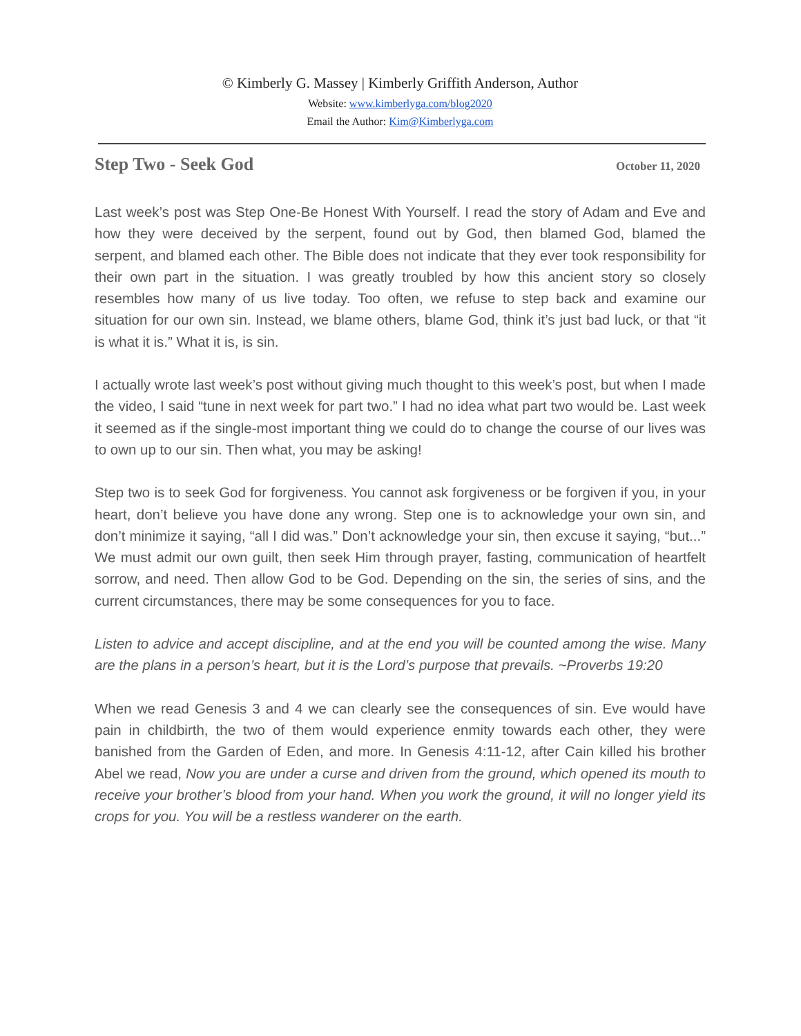© Kimberly G. Massey | Kimberly Griffith Anderson, Author
Website: www.kimberlyga.com/blog2020
Email the Author: Kim@Kimberlyga.com
Step Two - Seek God October 11, 2020
Last week’s post was Step One-Be Honest With Yourself. I read the story of Adam and Eve and how they were deceived by the serpent, found out by God, then blamed God, blamed the serpent, and blamed each other. The Bible does not indicate that they ever took responsibility for their own part in the situation. I was greatly troubled by how this ancient story so closely resembles how many of us live today. Too often, we refuse to step back and examine our situation for our own sin. Instead, we blame others, blame God, think it’s just bad luck, or that “it is what it is.” What it is, is sin.
I actually wrote last week’s post without giving much thought to this week’s post, but when I made the video, I said “tune in next week for part two.” I had no idea what part two would be. Last week it seemed as if the single-most important thing we could do to change the course of our lives was to own up to our sin. Then what, you may be asking!
Step two is to seek God for forgiveness. You cannot ask forgiveness or be forgiven if you, in your heart, don’t believe you have done any wrong. Step one is to acknowledge your own sin, and don’t minimize it saying, “all I did was.” Don’t acknowledge your sin, then excuse it saying, “but...” We must admit our own guilt, then seek Him through prayer, fasting, communication of heartfelt sorrow, and need. Then allow God to be God. Depending on the sin, the series of sins, and the current circumstances, there may be some consequences for you to face.
Listen to advice and accept discipline, and at the end you will be counted among the wise. Many are the plans in a person’s heart, but it is the Lord’s purpose that prevails. ~Proverbs 19:20
When we read Genesis 3 and 4 we can clearly see the consequences of sin. Eve would have pain in childbirth, the two of them would experience enmity towards each other, they were banished from the Garden of Eden, and more. In Genesis 4:11-12, after Cain killed his brother Abel we read, Now you are under a curse and driven from the ground, which opened its mouth to receive your brother’s blood from your hand. When you work the ground, it will no longer yield its crops for you. You will be a restless wanderer on the earth.